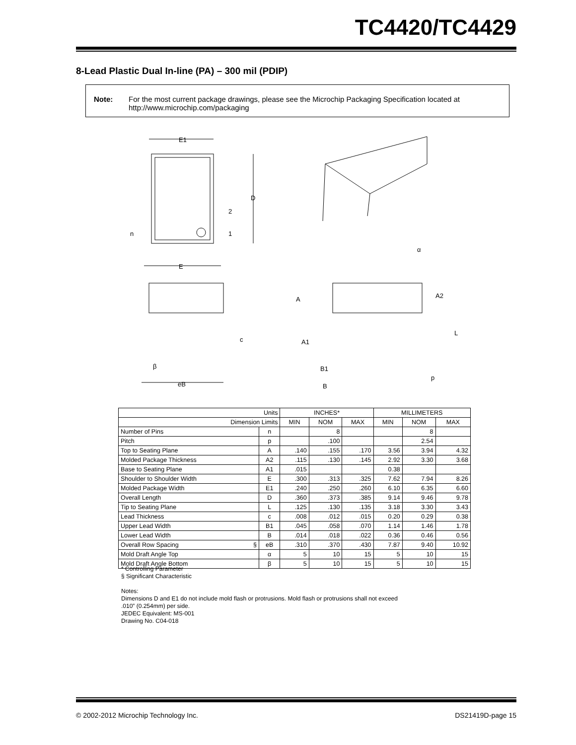TC4420/TC4429
8-Lead Plastic Dual In-line (PA) – 300 mil (PDIP)
Note: For the most current package drawings, please see the Microchip Packaging Specification located at http://www.microchip.com/packaging
E1
D
2
1
n
E
c
β
eB
α
A
A2
L
A1
B1
p
B
| Units | | INCHES* | | | MILLIMETERS | | |
| Dimension Limits | | MIN | NOM | MAX | MIN | NOM | MAX |
| Number of Pins | n | | 8 | | | 8 | |
| Pitch | p | | .100 | | | 2.54 | |
| Top to Seating Plane | A | .140 | .155 | .170 | 3.56 | 3.94 | 4.32 |
| Molded Package Thickness | A2 | .115 | .130 | .145 | 2.92 | 3.30 | 3.68 |
| Base to Seating Plane | A1 | .015 | | | 0.38 | | |
| Shoulder to Shoulder Width | E | .300 | .313 | .325 | 7.62 | 7.94 | 8.26 |
| Molded Package Width | E1 | .240 | .250 | .260 | 6.10 | 6.35 | 6.60 |
| Overall Length | D | .360 | .373 | .385 | 9.14 | 9.46 | 9.78 |
| Tip to Seating Plane | L | .125 | .130 | .135 | 3.18 | 3.30 | 3.43 |
| Lead Thickness | c | .008 | .012 | .015 | 0.20 | 0.29 | 0.38 |
| Upper Lead Width | B1 | .045 | .058 | .070 | 1.14 | 1.46 | 1.78 |
| Lower Lead Width | B | .014 | .018 | .022 | 0.36 | 0.46 | 0.56 |
| Overall Row Spacing § | eB | .310 | .370 | .430 | 7.87 | 9.40 | 10.92 |
| Mold Draft Angle Top | α | 5 | 10 | 15 | 5 | 10 | 15 |
| Mold Draft Angle Bottom | β | 5 | 10 | 15 | 5 | 10 | 15 |
* Controlling Parameter
§ Significant Characteristic
Notes:
Dimensions D and E1 do not include mold flash or protrusions. Mold flash or protrusions shall not exceed
.010” (0.254mm) per side.
JEDEC Equivalent: MS-001
Drawing No. C04-018
© 2002-2012 Microchip Technology Inc. DS21419D-page 15